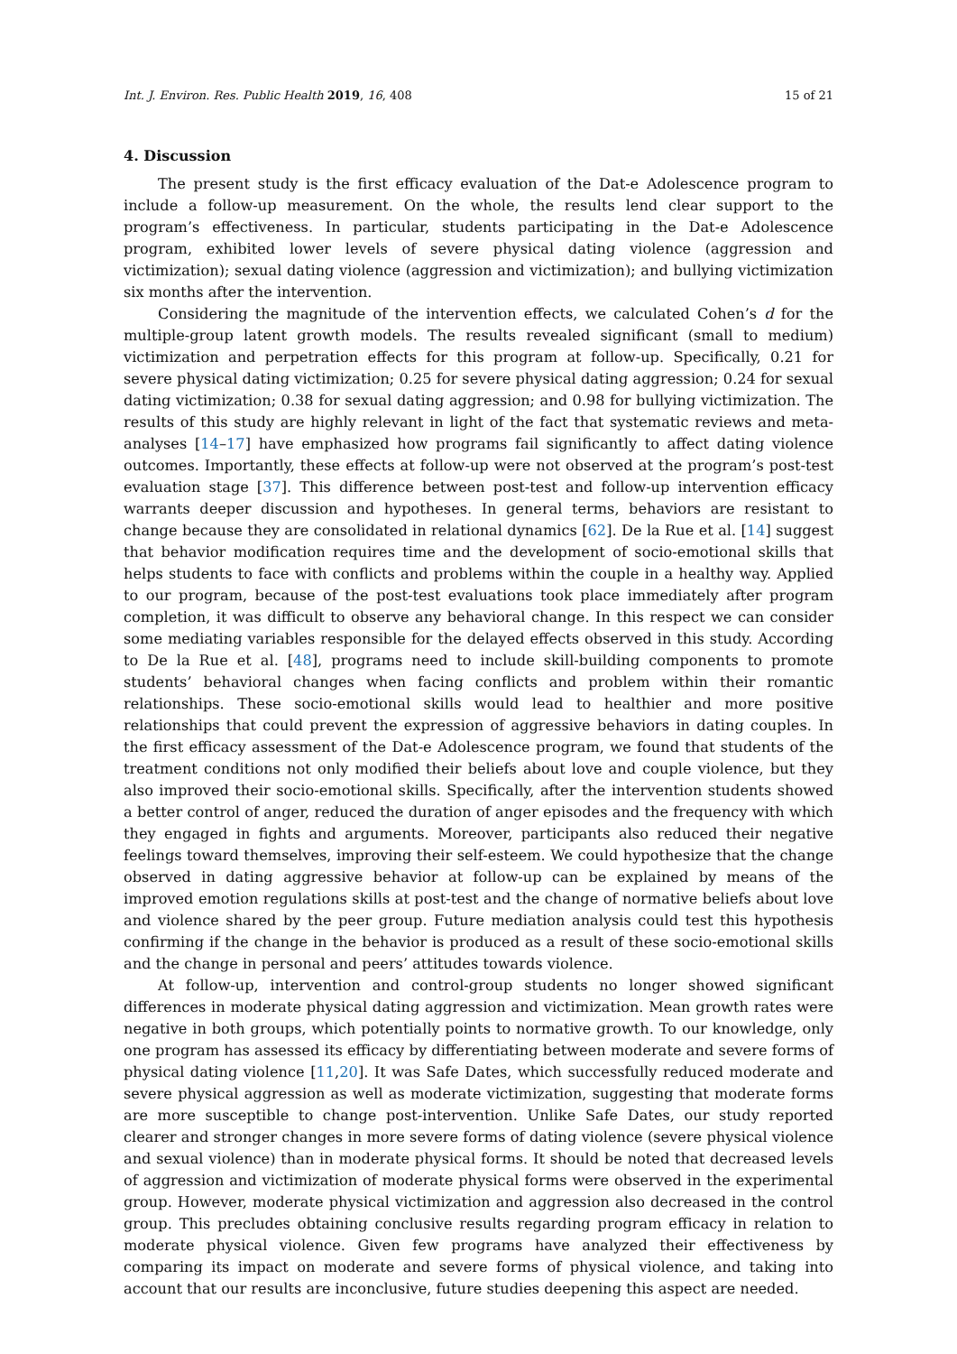Int. J. Environ. Res. Public Health 2019, 16, 408 15 of 21
4. Discussion
The present study is the first efficacy evaluation of the Dat-e Adolescence program to include a follow-up measurement. On the whole, the results lend clear support to the program’s effectiveness. In particular, students participating in the Dat-e Adolescence program, exhibited lower levels of severe physical dating violence (aggression and victimization); sexual dating violence (aggression and victimization); and bullying victimization six months after the intervention.
Considering the magnitude of the intervention effects, we calculated Cohen’s d for the multiple-group latent growth models. The results revealed significant (small to medium) victimization and perpetration effects for this program at follow-up. Specifically, 0.21 for severe physical dating victimization; 0.25 for severe physical dating aggression; 0.24 for sexual dating victimization; 0.38 for sexual dating aggression; and 0.98 for bullying victimization. The results of this study are highly relevant in light of the fact that systematic reviews and meta-analyses [14–17] have emphasized how programs fail significantly to affect dating violence outcomes. Importantly, these effects at follow-up were not observed at the program’s post-test evaluation stage [37]. This difference between post-test and follow-up intervention efficacy warrants deeper discussion and hypotheses. In general terms, behaviors are resistant to change because they are consolidated in relational dynamics [62]. De la Rue et al. [14] suggest that behavior modification requires time and the development of socio-emotional skills that helps students to face with conflicts and problems within the couple in a healthy way. Applied to our program, because of the post-test evaluations took place immediately after program completion, it was difficult to observe any behavioral change. In this respect we can consider some mediating variables responsible for the delayed effects observed in this study. According to De la Rue et al. [48], programs need to include skill-building components to promote students’ behavioral changes when facing conflicts and problem within their romantic relationships. These socio-emotional skills would lead to healthier and more positive relationships that could prevent the expression of aggressive behaviors in dating couples. In the first efficacy assessment of the Dat-e Adolescence program, we found that students of the treatment conditions not only modified their beliefs about love and couple violence, but they also improved their socio-emotional skills. Specifically, after the intervention students showed a better control of anger, reduced the duration of anger episodes and the frequency with which they engaged in fights and arguments. Moreover, participants also reduced their negative feelings toward themselves, improving their self-esteem. We could hypothesize that the change observed in dating aggressive behavior at follow-up can be explained by means of the improved emotion regulations skills at post-test and the change of normative beliefs about love and violence shared by the peer group. Future mediation analysis could test this hypothesis confirming if the change in the behavior is produced as a result of these socio-emotional skills and the change in personal and peers’ attitudes towards violence.
At follow-up, intervention and control-group students no longer showed significant differences in moderate physical dating aggression and victimization. Mean growth rates were negative in both groups, which potentially points to normative growth. To our knowledge, only one program has assessed its efficacy by differentiating between moderate and severe forms of physical dating violence [11,20]. It was Safe Dates, which successfully reduced moderate and severe physical aggression as well as moderate victimization, suggesting that moderate forms are more susceptible to change post-intervention. Unlike Safe Dates, our study reported clearer and stronger changes in more severe forms of dating violence (severe physical violence and sexual violence) than in moderate physical forms. It should be noted that decreased levels of aggression and victimization of moderate physical forms were observed in the experimental group. However, moderate physical victimization and aggression also decreased in the control group. This precludes obtaining conclusive results regarding program efficacy in relation to moderate physical violence. Given few programs have analyzed their effectiveness by comparing its impact on moderate and severe forms of physical violence, and taking into account that our results are inconclusive, future studies deepening this aspect are needed.